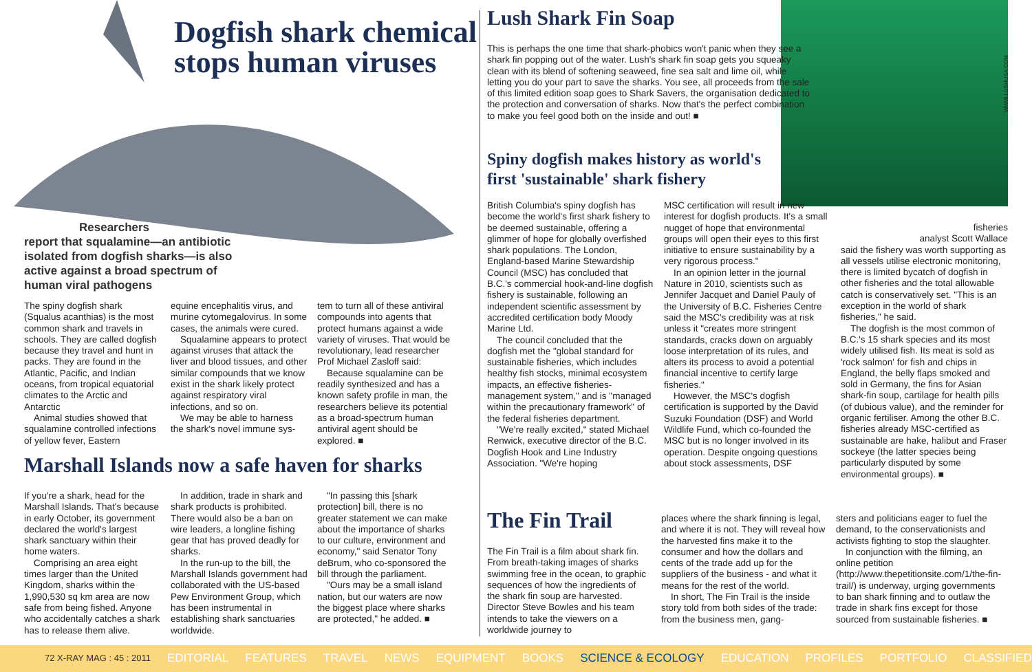Dogfish shark chemical
stops human viruses
Researchers
report that squalamine—an antibiotic isolated from dogfish sharks—is also active against a broad spectrum of human viral pathogens
The spiny dogfish shark (Squalus acanthias) is the most common shark and travels in schools. They are called dogfish because they travel and hunt in packs. They are found in the Atlantic, Pacific, and Indian oceans, from tropical equatorial climates to the Arctic and Antarctic
Animal studies showed that squalamine controlled infections of yellow fever, Eastern
equine encephalitis virus, and murine cytomegalovirus. In some cases, the animals were cured.
Squalamine appears to protect against viruses that attack the liver and blood tissues, and other similar compounds that we know exist in the shark likely protect against respiratory viral infections, and so on.
We may be able to harness the shark's novel immune sys-
tem to turn all of these antiviral compounds into agents that protect humans against a wide variety of viruses. That would be revolutionary, lead researcher Prof Michael Zasloff said:
Because squalamine can be readily synthesized and has a known safety profile in man, the researchers believe its potential as a broad-spectrum human antiviral agent should be explored. ■
Marshall Islands now a safe haven for sharks
If you're a shark, head for the Marshall Islands. That's because in early October, its government declared the world's largest shark sanctuary within their home waters.
Comprising an area eight times larger than the United Kingdom, sharks within the 1,990,530 sq km area are now safe from being fished. Anyone who accidentally catches a shark has to release them alive.
In addition, trade in shark and shark products is prohibited. There would also be a ban on wire leaders, a longline fishing gear that has proved deadly for sharks.
In the run-up to the bill, the Marshall Islands government had collaborated with the US-based Pew Environment Group, which has been instrumental in establishing shark sanctuaries worldwide.
"In passing this [shark protection] bill, there is no greater statement we can make about the importance of sharks to our culture, environment and economy," said Senator Tony deBrum, who co-sponsored the bill through the parliament.
"Ours may be a small island nation, but our waters are now the biggest place where sharks are protected," he added. ■
WWW.LUSHUSA.COM
Lush Shark Fin Soap
This is perhaps the one time that shark-phobics won't panic when they see a shark fin popping out of the water. Lush's shark fin soap gets you squeaky clean with its blend of softening seaweed, fine sea salt and lime oil, while letting you do your part to save the sharks. You see, all proceeds from the sale of this limited edition soap goes to Shark Savers, the organisation dedicated to the protection and conversation of sharks. Now that's the perfect combination to make you feel good both on the inside and out! ■
Spiny dogfish makes history as world's
first 'sustainable' shark fishery
British Columbia's spiny dogfish has become the world's first shark fishery to be deemed sustainable, offering a glimmer of hope for globally overfished shark populations. The London, England-based Marine Stewardship Council (MSC) has concluded that B.C.'s commercial hook-and-line dogfish fishery is sustainable, following an independent scientific assessment by accredited certification body Moody Marine Ltd.
The council concluded that the dogfish met the "global standard for sustainable fisheries, which includes healthy fish stocks, minimal ecosystem impacts, an effective fisheries-management system," and is "managed within the precautionary framework" of the federal fisheries department.
"We're really excited," stated Michael Renwick, executive director of the B.C. Dogfish Hook and Line Industry Association. "We're hoping
MSC certification will result in new interest for dogfish products. It's a small nugget of hope that environmental groups will open their eyes to this first initiative to ensure sustainability by a very rigorous process."
In an opinion letter in the journal Nature in 2010, scientists such as Jennifer Jacquet and Daniel Pauly of the University of B.C. Fisheries Centre said the MSC's credibility was at risk unless it "creates more stringent standards, cracks down on arguably loose interpretation of its rules, and alters its process to avoid a potential financial incentive to certify large fisheries."
However, the MSC's dogfish certification is supported by the David Suzuki Foundation (DSF) and World Wildlife Fund, which co-founded the MSC but is no longer involved in its operation. Despite ongoing questions about stock assessments, DSF
fisheries
analyst Scott Wallace
said the fishery was worth supporting as all vessels utilise electronic monitoring, there is limited bycatch of dogfish in other fisheries and the total allowable catch is conservatively set. "This is an exception in the world of shark fisheries," he said.
The dogfish is the most common of B.C.'s 15 shark species and its most widely utilised fish. Its meat is sold as 'rock salmon' for fish and chips in England, the belly flaps smoked and sold in Germany, the fins for Asian shark-fin soup, cartilage for health pills (of dubious value), and the reminder for organic fertiliser. Among the other B.C. fisheries already MSC-certified as sustainable are hake, halibut and Fraser sockeye (the latter species being particularly disputed by some environmental groups). ■
The Fin Trail
The Fin Trail is a film about shark fin. From breath-taking images of sharks swimming free in the ocean, to graphic sequences of how the ingredients of the shark fin soup are harvested. Director Steve Bowles and his team intends to take the viewers on a worldwide journey to
places where the shark finning is legal, and where it is not. They will reveal how the harvested fins make it to the consumer and how the dollars and cents of the trade add up for the suppliers of the business - and what it means for the rest of the world.
In short, The Fin Trail is the inside story told from both sides of the trade: from the business men, gang-
sters and politicians eager to fuel the demand, to the conservationists and activists fighting to stop the slaughter.
In conjunction with the filming, an online petition (http://www.thepetitionsite.com/1/the-fin-trail/) is underway, urging governments to ban shark finning and to outlaw the trade in shark fins except for those sourced from sustainable fisheries. ■
72 X-RAY MAG : 45 : 2011 EDITORIAL FEATURES TRAVEL NEWS EQUIPMENT BOOKS SCIENCE & ECOLOGY EDUCATION PROFILES PORTFOLIO CLASSIFIED